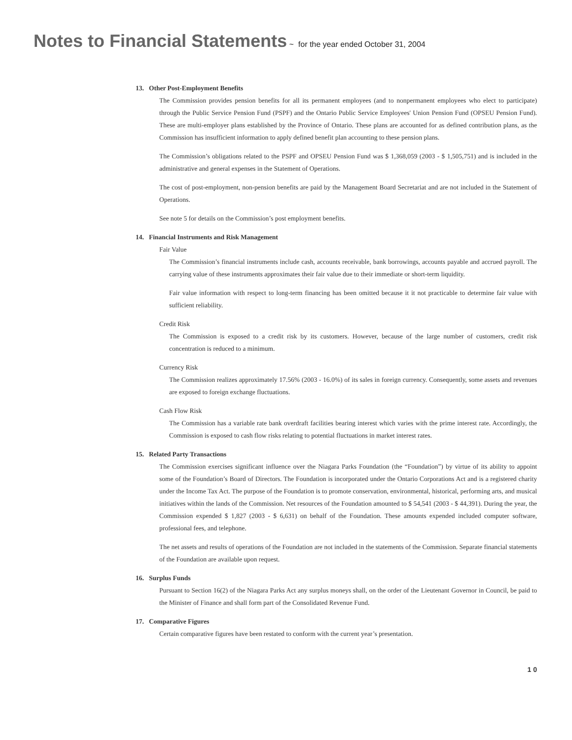Notes to Financial Statements ~ for the year ended October 31, 2004
13. Other Post-Employment Benefits
The Commission provides pension benefits for all its permanent employees (and to nonpermanent employees who elect to participate) through the Public Service Pension Fund (PSPF) and the Ontario Public Service Employees' Union Pension Fund (OPSEU Pension Fund). These are multi-employer plans established by the Province of Ontario. These plans are accounted for as defined contribution plans, as the Commission has insufficient information to apply defined benefit plan accounting to these pension plans.
The Commission’s obligations related to the PSPF and OPSEU Pension Fund was $ 1,368,059 (2003 - $ 1,505,751) and is included in the administrative and general expenses in the Statement of Operations.
The cost of post-employment, non-pension benefits are paid by the Management Board Secretariat and are not included in the Statement of Operations.
See note 5 for details on the Commission’s post employment benefits.
14. Financial Instruments and Risk Management
Fair Value
The Commission’s financial instruments include cash, accounts receivable, bank borrowings, accounts payable and accrued payroll. The carrying value of these instruments approximates their fair value due to their immediate or short-term liquidity.
Fair value information with respect to long-term financing has been omitted because it it not practicable to determine fair value with sufficient reliability.
Credit Risk
The Commission is exposed to a credit risk by its customers. However, because of the large number of customers, credit risk concentration is reduced to a minimum.
Currency Risk
The Commission realizes approximately 17.56% (2003 - 16.0%) of its sales in foreign currency. Consequently, some assets and revenues are exposed to foreign exchange fluctuations.
Cash Flow Risk
The Commission has a variable rate bank overdraft facilities bearing interest which varies with the prime interest rate. Accordingly, the Commission is exposed to cash flow risks relating to potential fluctuations in market interest rates.
15. Related Party Transactions
The Commission exercises significant influence over the Niagara Parks Foundation (the “Foundation”) by virtue of its ability to appoint some of the Foundation’s Board of Directors. The Foundation is incorporated under the Ontario Corporations Act and is a registered charity under the Income Tax Act. The purpose of the Foundation is to promote conservation, environmental, historical, performing arts, and musical initiatives within the lands of the Commission. Net resources of the Foundation amounted to $ 54,541 (2003 - $ 44,391). During the year, the Commission expended $ 1,827 (2003 - $ 6,631) on behalf of the Foundation. These amounts expended included computer software, professional fees, and telephone.
The net assets and results of operations of the Foundation are not included in the statements of the Commission. Separate financial statements of the Foundation are available upon request.
16. Surplus Funds
Pursuant to Section 16(2) of the Niagara Parks Act any surplus moneys shall, on the order of the Lieutenant Governor in Council, be paid to the Minister of Finance and shall form part of the Consolidated Revenue Fund.
17. Comparative Figures
Certain comparative figures have been restated to conform with the current year’s presentation.
1 0